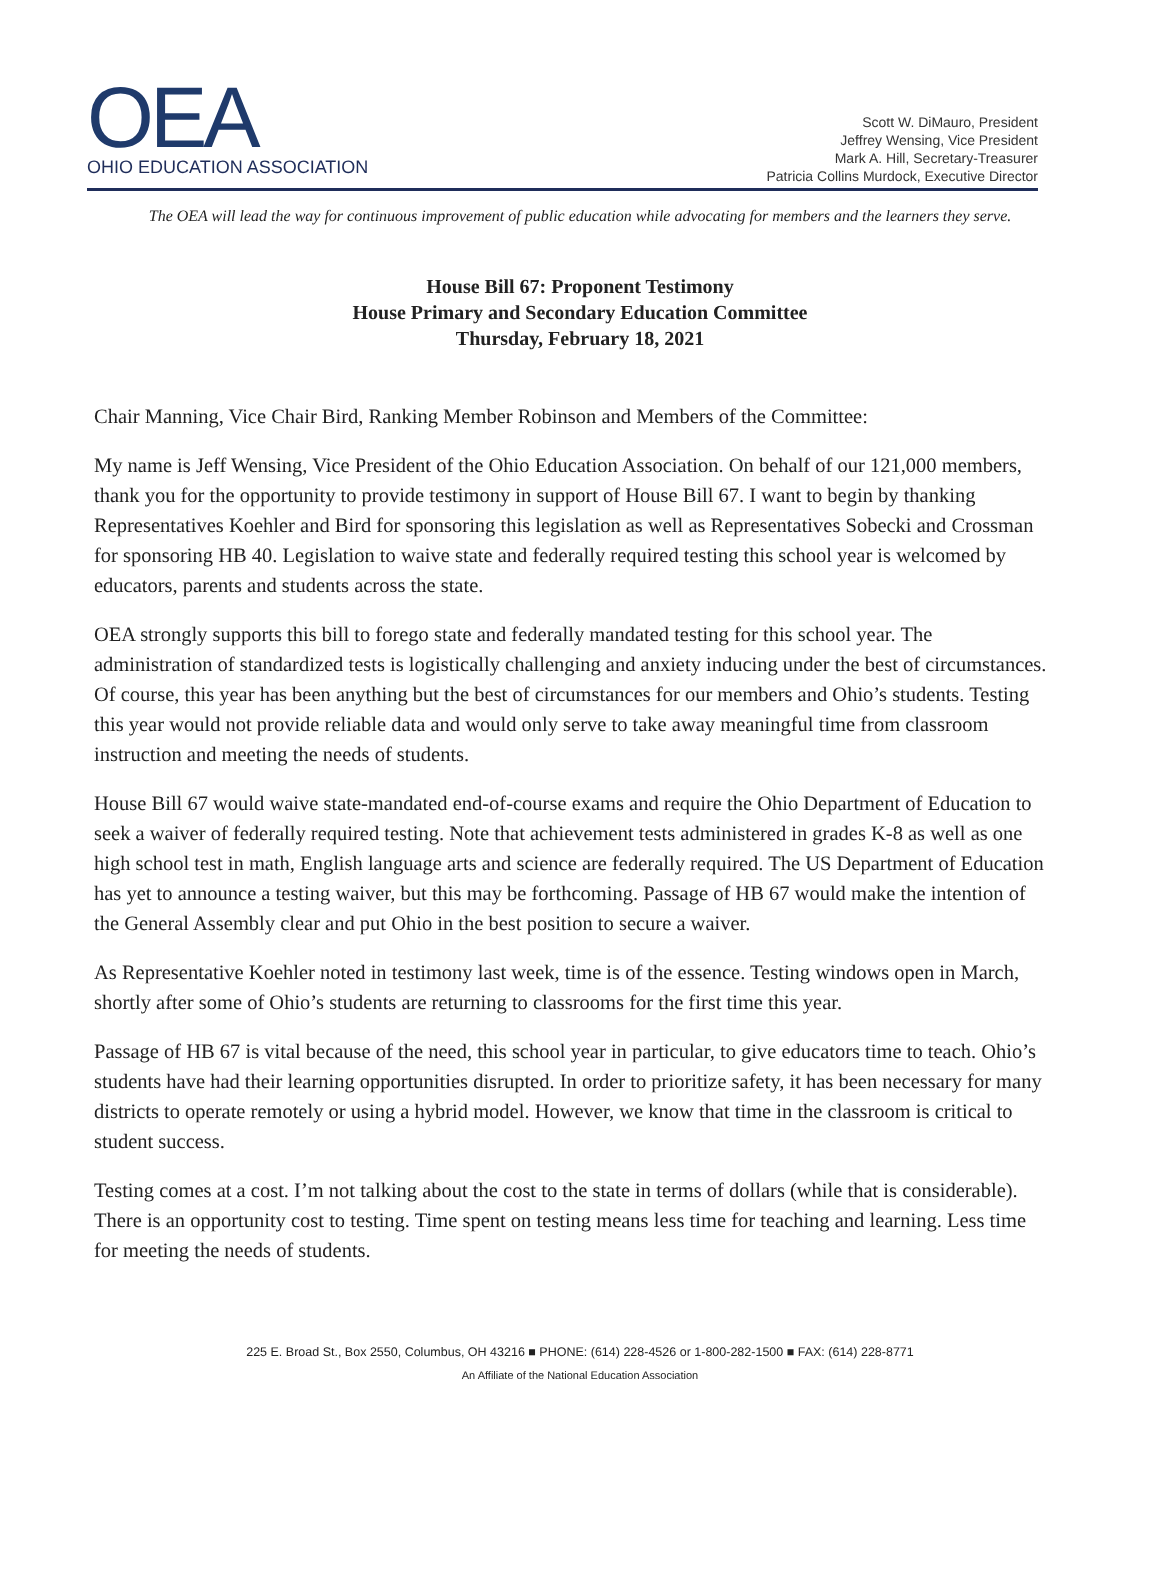OEA
OHIO EDUCATION ASSOCIATION
Scott W. DiMauro, President
Jeffrey Wensing, Vice President
Mark A. Hill, Secretary-Treasurer
Patricia Collins Murdock, Executive Director
The OEA will lead the way for continuous improvement of public education while advocating for members and the learners they serve.
House Bill 67: Proponent Testimony
House Primary and Secondary Education Committee
Thursday, February 18, 2021
Chair Manning, Vice Chair Bird, Ranking Member Robinson and Members of the Committee:
My name is Jeff Wensing, Vice President of the Ohio Education Association. On behalf of our 121,000 members, thank you for the opportunity to provide testimony in support of House Bill 67. I want to begin by thanking Representatives Koehler and Bird for sponsoring this legislation as well as Representatives Sobecki and Crossman for sponsoring HB 40. Legislation to waive state and federally required testing this school year is welcomed by educators, parents and students across the state.
OEA strongly supports this bill to forego state and federally mandated testing for this school year. The administration of standardized tests is logistically challenging and anxiety inducing under the best of circumstances. Of course, this year has been anything but the best of circumstances for our members and Ohio’s students. Testing this year would not provide reliable data and would only serve to take away meaningful time from classroom instruction and meeting the needs of students.
House Bill 67 would waive state-mandated end-of-course exams and require the Ohio Department of Education to seek a waiver of federally required testing. Note that achievement tests administered in grades K-8 as well as one high school test in math, English language arts and science are federally required. The US Department of Education has yet to announce a testing waiver, but this may be forthcoming. Passage of HB 67 would make the intention of the General Assembly clear and put Ohio in the best position to secure a waiver.
As Representative Koehler noted in testimony last week, time is of the essence. Testing windows open in March, shortly after some of Ohio’s students are returning to classrooms for the first time this year.
Passage of HB 67 is vital because of the need, this school year in particular, to give educators time to teach. Ohio’s students have had their learning opportunities disrupted. In order to prioritize safety, it has been necessary for many districts to operate remotely or using a hybrid model. However, we know that time in the classroom is critical to student success.
Testing comes at a cost. I’m not talking about the cost to the state in terms of dollars (while that is considerable). There is an opportunity cost to testing. Time spent on testing means less time for teaching and learning. Less time for meeting the needs of students.
225 E. Broad St., Box 2550, Columbus, OH 43216 ■ PHONE: (614) 228-4526 or 1-800-282-1500 ■ FAX: (614) 228-8771
An Affiliate of the National Education Association